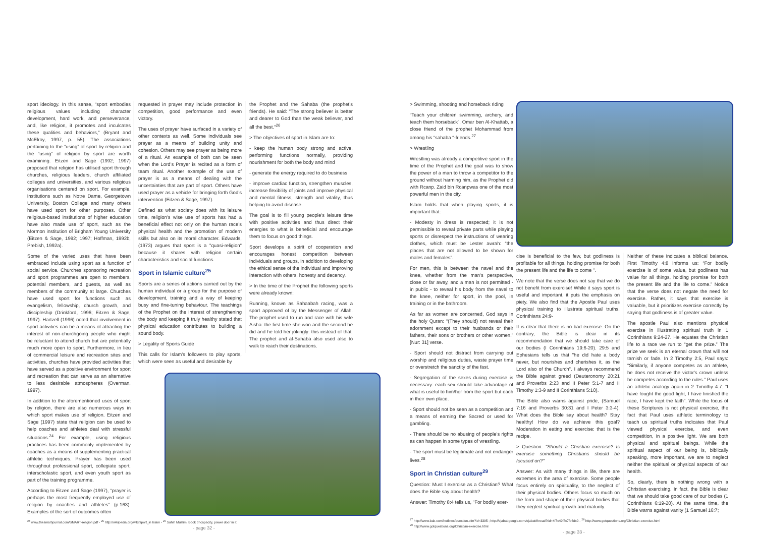sport ideology. In this sense, “sport embodies religious values including character development, hard work, and perseverance, and, like religion, it promotes and inculcates these qualities and behaviors,” (Bryant and McElroy, 1997, p. 55). The associations pertaining to the “using” of sport by religion and the “using” of religion by sport are worth examining. Eitzen and Sage (1992; 1997) proposed that religion has utilised sport through churches, religious leaders, church affiliated colleges and universities, and various religious organisations centered on sport. For example, institutions such as Notre Dame, Georgetown University, Boston College and many others have used sport for other purposes. Other religious-based institutions of higher education have also made use of sport, such as the Mormon institution of Brigham Young University (Eitzen & Sage, 1992; 1997; Hoffman, 1992b, Prebish, 1992a).
Some of the varied uses that have been embraced include using sport as a function of social service. Churches sponsoring recreation and sport programmes are open to members, potential members, and guests, as well as members of the community at large. Churches have used sport for functions such as evangelism, fellowship, church growth, and discipleship (Drinkford, 1996; Eitzen & Sage, 1997). Hartzell (1996) noted that involvement in sport activities can be a means of attracting the interest of non-churchgoing people who might be reluctant to attend church but are potentially much more open to sport. Furthermore, in lieu of commercial leisure and recreation sites and activities, churches have provided activities that have served as a positive environment for sport and recreation that can serve as an alternative to less desirable atmospheres (Overman, 1997).
In addition to the aforementioned uses of sport by religion, there are also numerous ways in which sport makes use of religion. Eitzen and Sage (1997) state that religion can be used to help coaches and athletes deal with stressful situations.<sup>24</sup> For example, using religious practices has been commonly implemented by coaches as a means of supplementing practical athletic techniques. Prayer has been used throughout professional sport, collegiate sport, interscholastic sport, and even youth sport as part of the training programme.
According to Eitzen and Sage (1997), “prayer is perhaps the most frequently employed use of religion by coaches and athletes” (p.163). Examples of the sort of outcomes often
requested in prayer may include protection in competition, good performance and even victory.
The uses of prayer have surfaced in a variety of other contexts as well. Some individuals see prayer as a means of building unity and cohesion. Others may see prayer as being more of a ritual. An example of both can be seen when the Lord’s Prayer is recited as a form of team ritual. Another example of the use of prayer is as a means of dealing with the uncertainties that are part of sport. Others have used prayer as a vehicle for bringing forth God’s intervention (Eitzen & Sage, 1997).
Defined as what society does with its leisure time, religion’s wise use of sports has had a beneficial effect not only on the human race’s physical health and the promotion of modern skills but also on its moral character. Edwards, (1973) argues that sport is a "quasi-religion" because it shares with religion certain characteristics and social functions.
Sport in Islamic culture<sup>25</sup>
Sports are a series of actions carried out by the human individual or a group for the purpose of development, training and a way of keeping busy and fine-tuning behaviour. The teachings of the Prophet on the interest of strengthening the body and keeping it truly healthy stated that physical education contributes to building a sound body.
> Legality of Sports Guide
This calls for Islam’s followers to play sports, which were seen as useful and desirable by
the Prophet and the Sahaba (the prophet’s friends). He said: "The strong believer is better and dearer to God than the weak believer, and all the best."<sup>26</sup>
> The objectives of sport in Islam are to:
- keep the human body strong and active, performing functions normally, providing nourishment for both the body and mind
- generate the energy required to do business
- improve cardiac function, strengthen muscles, increase flexibility of joints and improve physical and mental fitness, strength and vitality, thus helping to avoid disease.
The goal is to fill young people’s leisure time with positive activities and thus direct their energies to what is beneficial and encourage them to focus on good things.
Sport develops a spirit of cooperation and encourages honest competition between individuals and groups, in addition to developing the ethical sense of the individual and improving interaction with others, honesty and decency.
> In the time of the Prophet the following sports were already known:
Running, known as Sahaabah racing, was a sport approved of by the Messenger of Allah. The prophet used to run and race with his wife Aisha: the first time she won and the second he did and he told her jokingly: this instead of that. The prophet and al-Sahaba also used also to walk to reach their destinations.
<sup>24</sup> www.thesmartjournal.com/SMART-religion.pdf - <sup>25</sup> http://wikipedia.org/wiki/sport_in Islam - <sup>26</sup> Sahih Muslim, Book of capacity, power door in it.
- page 32 -
> Swimming, shooting and horseback riding
“Teach your children swimming, archery, and teach them horseback”, Omar ben Al-Khattab, a close friend of the prophet Mohammad from among his “sahaba “-friends.<sup>27</sup>
> Wrestling
Wrestling was already a competitive sport in the time of the Prophet and the goal was to show the power of a man to throw a competitor to the ground without harming him, as the Prophet did with Rcanp. Zaid bin Rcanpwas one of the most powerful men in the city.
Islam holds that when playing sports, it is important that:
- Modesty in dress is respected; it is not permissible to reveal private parts while playing sports or disrespect the instructions of wearing clothes, which must be Lester awrah: “the places that are not allowed to be shown for males and females”.
For men, this is between the navel and the knee, whether from the man's perspective, close or far away, and a man is not permitted - in public - to reveal his body from the navel to the knee, neither for sport, in the pool, in training or in the bathroom.
As far as women are concerned, God says in the holy Quran: “(They should) not reveal their adornment except to their husbands or their fathers, their sons or brothers or other women.” [Nur: 31] verse.
- Sport should not distract from carrying out worship and religious duties, waste prayer time or overstretch the sanctity of the fast.
- Segregation of the sexes during exercise is necessary: each sex should take advantage of what is useful to him/her from the sport but each in their own place.
- Sport should not be seen as a competition and a means of earning the Sacred or used for gambling.
- There should be no abusing of people's rights as can happen in some types of wrestling.
- The sport must be legitimate and not endanger lives.<sup>28</sup>
Sport in Christian culture<sup>29</sup>
Question: Must I exercise as a Christian? What does the Bible say about health?
Answer: Timothy 8:4 tells us, "For bodily exer-
cise is beneficial to the few, but godliness is profitable for all things, holding promise for both the present life and the life to come ".
We note that the verse does not say that we do not benefit from exercise! While it says sport is useful and important, it puts the emphasis on piety. We also find that the Apostle Paul uses physical training to illustrate spiritual truths. Corinthians 24:9-
It is clear that there is no bad exercise. On the contrary, the Bible is clear in its recommendation that we should take care of our bodies (I Corinthians 19:6-20). 29:5 and Ephesians tells us that "he did hate a body never, but nourishes and cherishes it, as the Lord also of the Church". I always recommend the Bible against greed (Deuteronomy 20:21 and Proverbs 2:23 and II Peter 5:1-7 and II Timothy 1:3-9 and II Corinthians 5:10).
The Bible also warns against pride, (Samuel 7:16 and Proverbs 30:31 and I Peter 3:3-4). What does the Bible say about health? Stay healthy! How do we achieve this goal? Moderation in eating and exercise: that is the recipe.
> Question: "Should a Christian exercise? Is exercise something Christians should be focused on?"
Answer: As with many things in life, there are extremes in the area of exercise. Some people focus entirely on spirituality, to the neglect of their physical bodies. Others focus so much on the form and shape of their physical bodies that they neglect spiritual growth and maturity.
Neither of these indicates a biblical balance. First Timothy 4:8 informs us: “For bodily exercise is of some value, but godliness has value for all things, holding promise for both the present life and the life to come.” Notice that the verse does not negate the need for exercise. Rather, it says that exercise is valuable, but it prioritizes exercise correctly by saying that godliness is of greater value.
The apostle Paul also mentions physical exercise in illustrating spiritual truth in 1 Corinthians 9:24-27. He equates the Christian life to a race we run to “get the prize.” The prize we seek is an eternal crown that will not tarnish or fade. In 2 Timothy 2:5, Paul says: “Similarly, if anyone competes as an athlete, he does not receive the victor's crown unless he competes according to the rules.” Paul uses an athletic analogy again in 2 Timothy 4:7: “I have fought the good fight, I have finished the race, I have kept the faith”. While the focus of these Scriptures is not physical exercise, the fact that Paul uses athletic terminology to teach us spiritual truths indicates that Paul viewed physical exercise, and even competition, in a positive light. We are both physical and spiritual beings. While the spiritual aspect of our being is, biblically speaking, more important, we are to neglect neither the spiritual or physical aspects of our health.
So, clearly, there is nothing wrong with a Christian exercising. In fact, the Bible is clear that we should take good care of our bodies (1 Corinthians 6:19-20). At the same time, the Bible warns against vanity (1 Samuel 16:7;
<sup>27</sup> http://www.bab.com/hotlines/question.cfm?id=3395 ; http://ejabat.google.com/ejabat/thread?tid=4f7c49f8c7fb6dc0 - <sup>28</sup> http://www.gotquestions.org/Christian-exercise.html
<sup>29</sup> http://www.gotquestions.org/Christian-exercise.html
- page 33 -